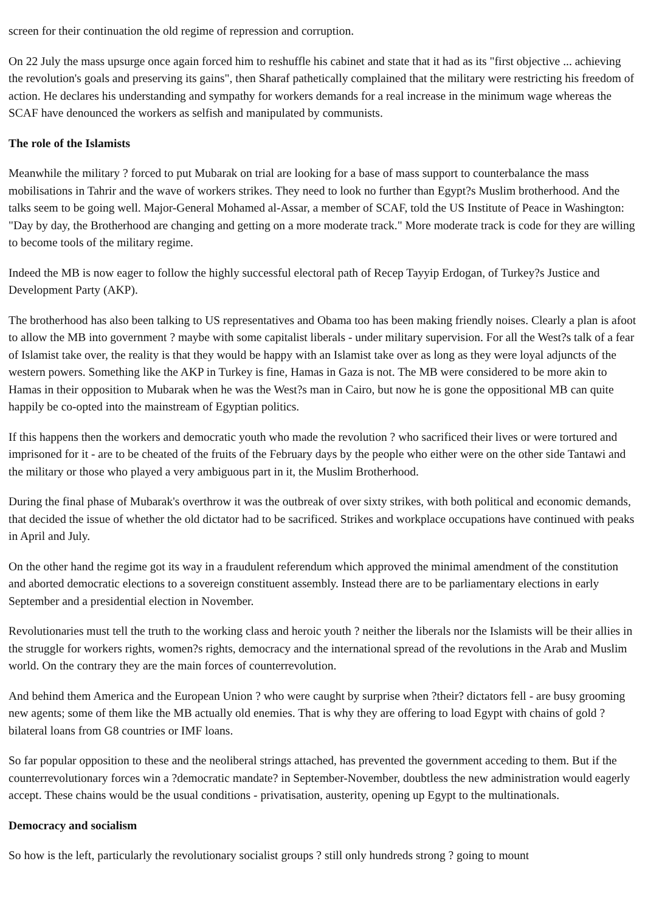screen for their continuation the old regime of repression and corruption.
On 22 July the mass upsurge once again forced him to reshuffle his cabinet and state that it had as its "first objective ... achieving the revolution's goals and preserving its gains", then Sharaf pathetically complained that the military were restricting his freedom of action. He declares his understanding and sympathy for workers demands for a real increase in the minimum wage whereas the SCAF have denounced the workers as selfish and manipulated by communists.
The role of the Islamists
Meanwhile the military ? forced to put Mubarak on trial are looking for a base of mass support to counterbalance the mass mobilisations in Tahrir and the wave of workers strikes. They need to look no further than Egypt?s Muslim brotherhood. And the talks seem to be going well. Major-General Mohamed al-Assar, a member of SCAF, told the US Institute of Peace in Washington: "Day by day, the Brotherhood are changing and getting on a more moderate track." More moderate track is code for they are willing to become tools of the military regime.
Indeed the MB is now eager to follow the highly successful electoral path of Recep Tayyip Erdogan, of Turkey?s Justice and Development Party (AKP).
The brotherhood has also been talking to US representatives and Obama too has been making friendly noises. Clearly a plan is afoot to allow the MB into government ? maybe with some capitalist liberals - under military supervision. For all the West?s talk of a fear of Islamist take over, the reality is that they would be happy with an Islamist take over as long as they were loyal adjuncts of the western powers. Something like the AKP in Turkey is fine, Hamas in Gaza is not. The MB were considered to be more akin to Hamas in their opposition to Mubarak when he was the West?s man in Cairo, but now he is gone the oppositional MB can quite happily be co-opted into the mainstream of Egyptian politics.
If this happens then the workers and democratic youth who made the revolution ? who sacrificed their lives or were tortured and imprisoned for it - are to be cheated of the fruits of the February days by the people who either were on the other side Tantawi and the military or those who played a very ambiguous part in it, the Muslim Brotherhood.
During the final phase of Mubarak's overthrow it was the outbreak of over sixty strikes, with both political and economic demands, that decided the issue of whether the old dictator had to be sacrificed. Strikes and workplace occupations have continued with peaks in April and July.
On the other hand the regime got its way in a fraudulent referendum which approved the minimal amendment of the constitution and aborted democratic elections to a sovereign constituent assembly. Instead there are to be parliamentary elections in early September and a presidential election in November.
Revolutionaries must tell the truth to the working class and heroic youth ? neither the liberals nor the Islamists will be their allies in the struggle for workers rights, women?s rights, democracy and the international spread of the revolutions in the Arab and Muslim world. On the contrary they are the main forces of counterrevolution.
And behind them America and the European Union ? who were caught by surprise when ?their? dictators fell - are busy grooming new agents; some of them like the MB actually old enemies. That is why they are offering to load Egypt with chains of gold ? bilateral loans from G8 countries or IMF loans.
So far popular opposition to these and the neoliberal strings attached, has prevented the government acceding to them. But if the counterrevolutionary forces win a ?democratic mandate? in September-November, doubtless the new administration would eagerly accept. These chains would be the usual conditions - privatisation, austerity, opening up Egypt to the multinationals.
Democracy and socialism
So how is the left, particularly the revolutionary socialist groups ? still only hundreds strong ? going to mount